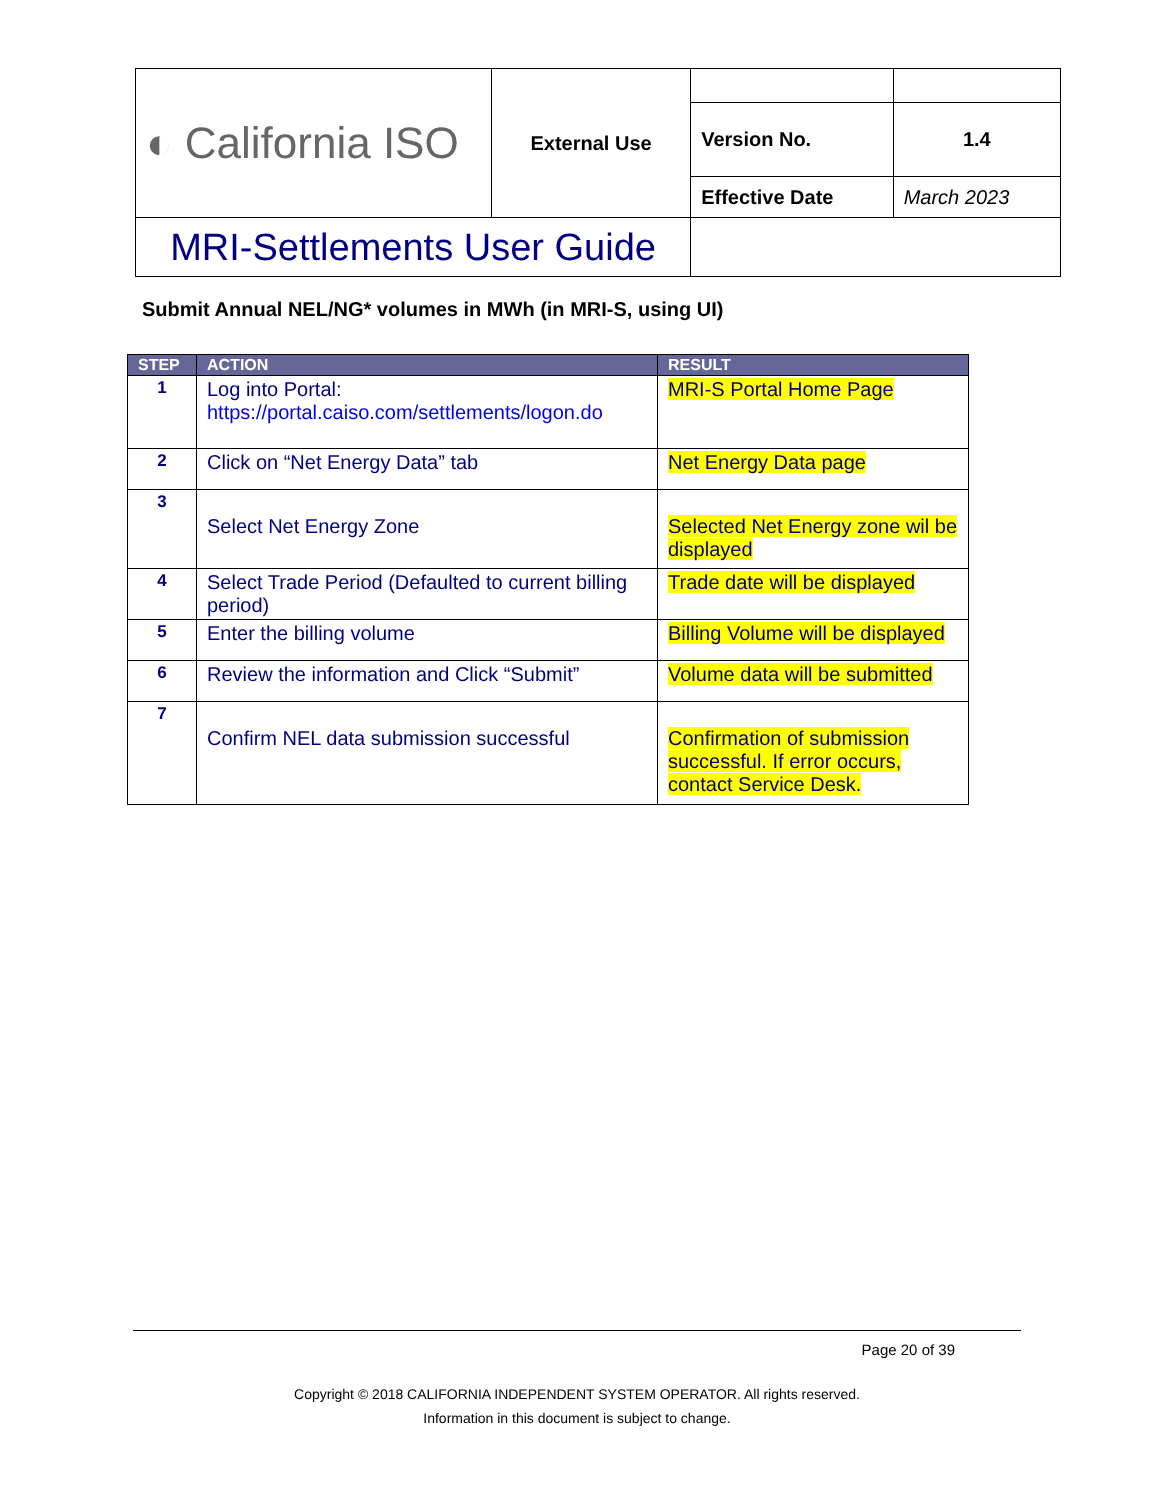| ◐ California ISO | External Use | | |
| | | Version No. | 1.4 |
| | | Effective Date | March 2023 |
| MRI-Settlements User Guide | | | |
Submit Annual NEL/NG* volumes in MWh (in MRI-S, using UI)
| STEP | ACTION | RESULT |
| --- | --- | --- |
| 1 | Log into Portal: https://portal.caiso.com/settlements/logon.do | MRI-S Portal Home Page |
| 2 | Click on “Net Energy Data” tab | Net Energy Data page |
| 3 | Select Net Energy Zone | Selected Net Energy zone wil be displayed |
| 4 | Select Trade Period (Defaulted to current billing period) | Trade date will be displayed |
| 5 | Enter the billing volume | Billing Volume will be displayed |
| 6 | Review the information and Click “Submit” | Volume data will be submitted |
| 7 | Confirm NEL data submission successful | Confirmation of submission successful. If error occurs, contact Service Desk. |
Page 20 of 39
Copyright © 2018 CALIFORNIA INDEPENDENT SYSTEM OPERATOR. All rights reserved.
Information in this document is subject to change.